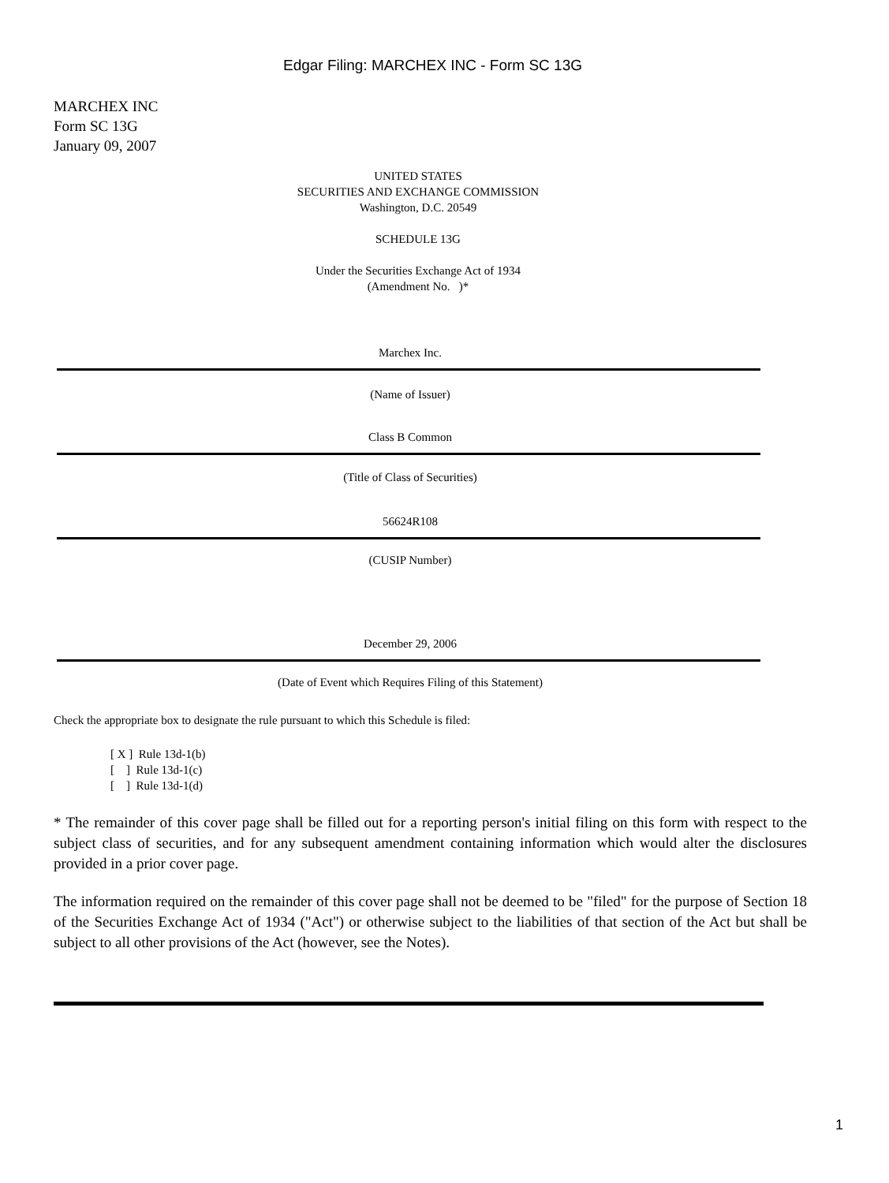Edgar Filing: MARCHEX INC - Form SC 13G
MARCHEX INC
Form SC 13G
January 09, 2007
UNITED STATES
SECURITIES AND EXCHANGE COMMISSION
Washington, D.C. 20549
SCHEDULE 13G
Under the Securities Exchange Act of 1934
(Amendment No. )*
Marchex Inc.
(Name of Issuer)
Class B Common
(Title of Class of Securities)
56624R108
(CUSIP Number)
December 29, 2006
(Date of Event which Requires Filing of this Statement)
Check the appropriate box to designate the rule pursuant to which this Schedule is filed:
[ X ] Rule 13d-1(b)
[ ] Rule 13d-1(c)
[ ] Rule 13d-1(d)
* The remainder of this cover page shall be filled out for a reporting person's initial filing on this form with respect to the subject class of securities, and for any subsequent amendment containing information which would alter the disclosures provided in a prior cover page.
The information required on the remainder of this cover page shall not be deemed to be "filed" for the purpose of Section 18 of the Securities Exchange Act of 1934 ("Act") or otherwise subject to the liabilities of that section of the Act but shall be subject to all other provisions of the Act (however, see the Notes).
1